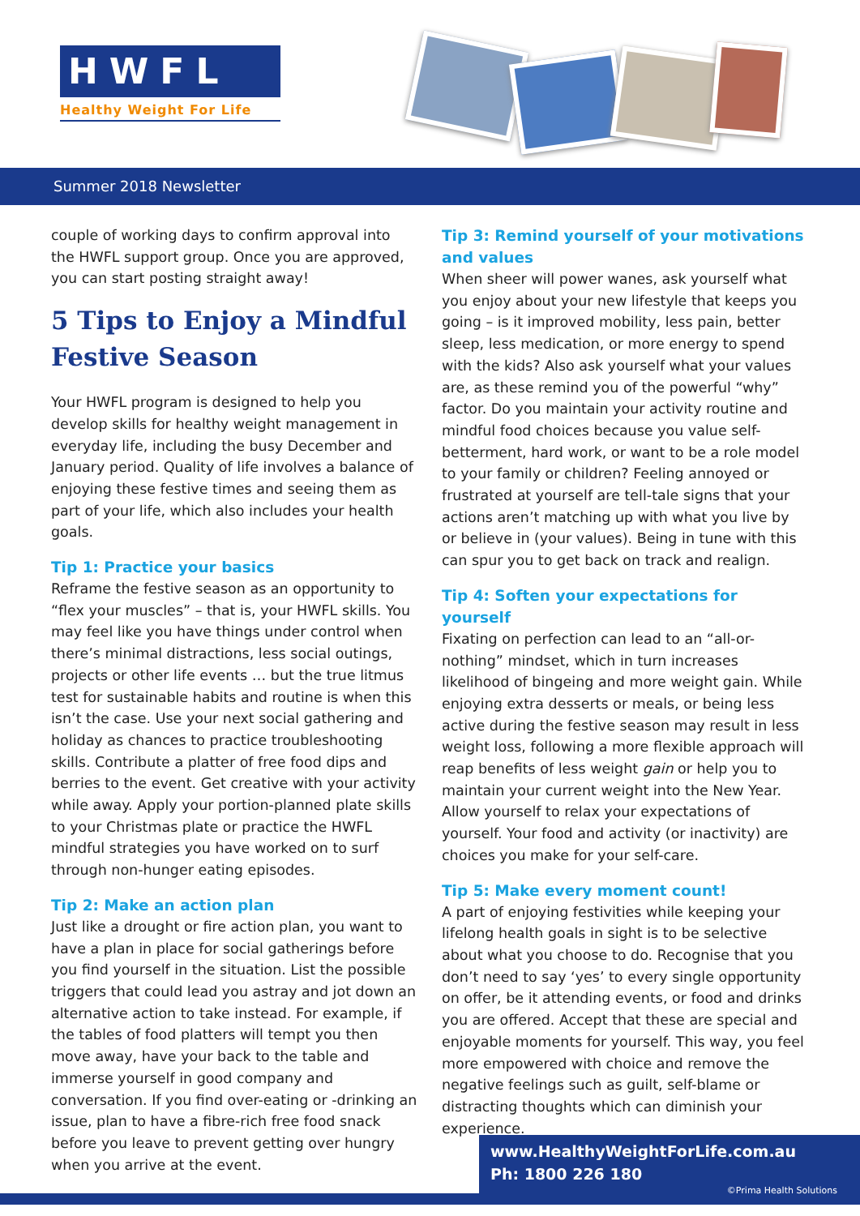HWFL
Healthy Weight For Life
Summer 2018 Newsletter
couple of working days to confirm approval into the HWFL support group. Once you are approved, you can start posting straight away!
5 Tips to Enjoy a Mindful Festive Season
Your HWFL program is designed to help you develop skills for healthy weight management in everyday life, including the busy December and January period. Quality of life involves a balance of enjoying these festive times and seeing them as part of your life, which also includes your health goals.
Tip 1: Practice your basics
Reframe the festive season as an opportunity to “flex your muscles” – that is, your HWFL skills. You may feel like you have things under control when there’s minimal distractions, less social outings, projects or other life events … but the true litmus test for sustainable habits and routine is when this isn’t the case. Use your next social gathering and holiday as chances to practice troubleshooting skills. Contribute a platter of free food dips and berries to the event. Get creative with your activity while away. Apply your portion-planned plate skills to your Christmas plate or practice the HWFL mindful strategies you have worked on to surf through non-hunger eating episodes.
Tip 2: Make an action plan
Just like a drought or fire action plan, you want to have a plan in place for social gatherings before you find yourself in the situation. List the possible triggers that could lead you astray and jot down an alternative action to take instead. For example, if the tables of food platters will tempt you then move away, have your back to the table and immerse yourself in good company and conversation. If you find over-eating or -drinking an issue, plan to have a fibre-rich free food snack before you leave to prevent getting over hungry when you arrive at the event.
Tip 3: Remind yourself of your motivations and values
When sheer will power wanes, ask yourself what you enjoy about your new lifestyle that keeps you going – is it improved mobility, less pain, better sleep, less medication, or more energy to spend with the kids? Also ask yourself what your values are, as these remind you of the powerful “why” factor. Do you maintain your activity routine and mindful food choices because you value self-betterment, hard work, or want to be a role model to your family or children? Feeling annoyed or frustrated at yourself are tell-tale signs that your actions aren’t matching up with what you live by or believe in (your values). Being in tune with this can spur you to get back on track and realign.
Tip 4: Soften your expectations for yourself
Fixating on perfection can lead to an “all-or-nothing” mindset, which in turn increases likelihood of bingeing and more weight gain. While enjoying extra desserts or meals, or being less active during the festive season may result in less weight loss, following a more flexible approach will reap benefits of less weight gain or help you to maintain your current weight into the New Year. Allow yourself to relax your expectations of yourself. Your food and activity (or inactivity) are choices you make for your self-care.
Tip 5: Make every moment count!
A part of enjoying festivities while keeping your lifelong health goals in sight is to be selective about what you choose to do. Recognise that you don’t need to say ‘yes’ to every single opportunity on offer, be it attending events, or food and drinks you are offered. Accept that these are special and enjoyable moments for yourself. This way, you feel more empowered with choice and remove the negative feelings such as guilt, self-blame or distracting thoughts which can diminish your experience.
www.HealthyWeightForLife.com.au
Ph: 1800 226 180
©Prima Health Solutions